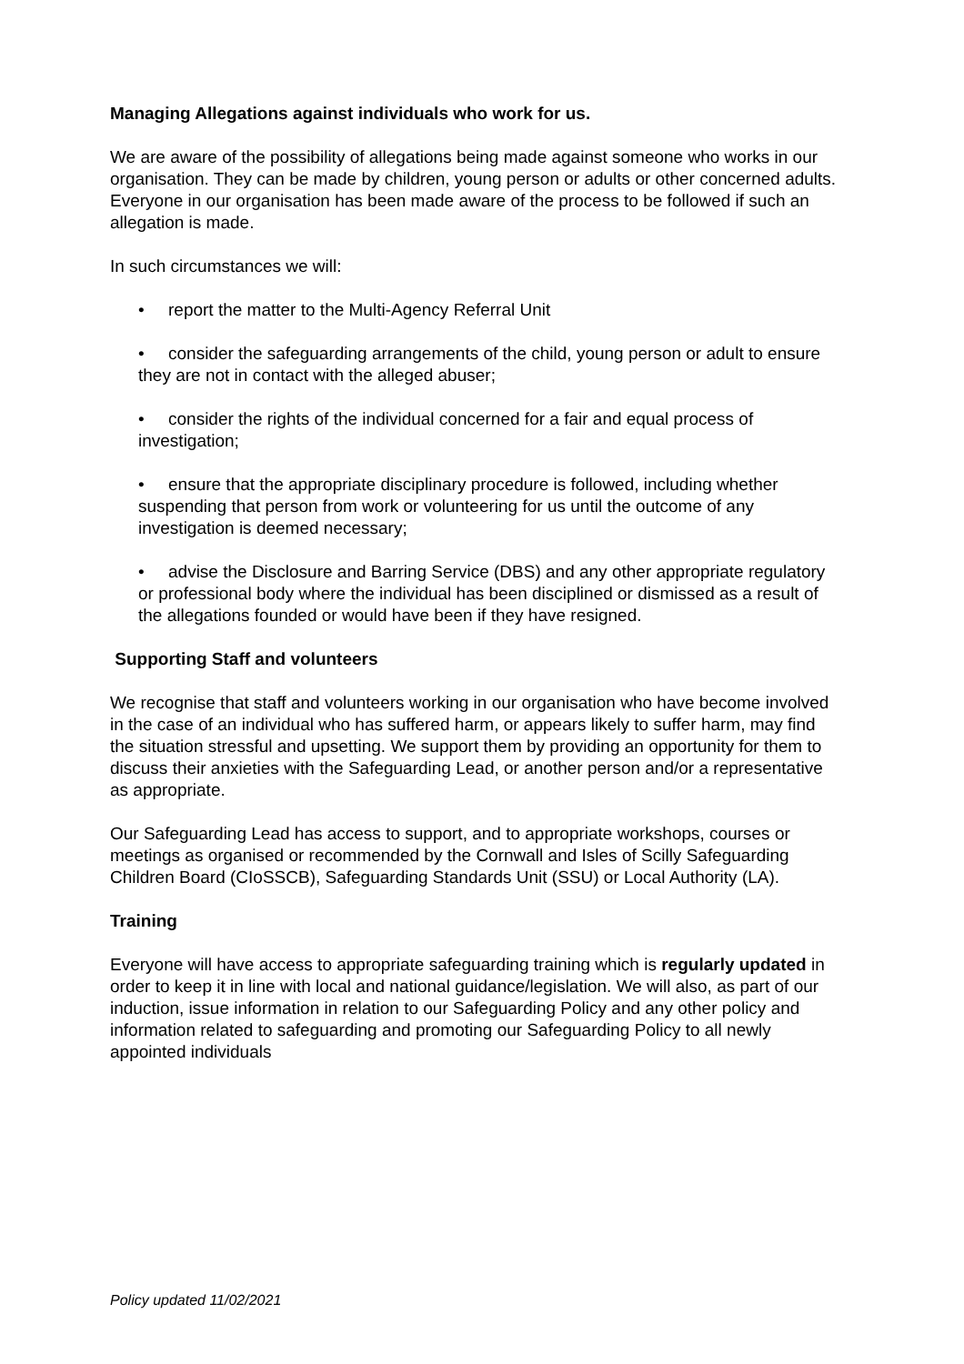Managing Allegations against individuals who work for us.
We are aware of the possibility of allegations being made against someone who works in our organisation. They can be made by children, young person or adults or other concerned adults. Everyone in our organisation has been made aware of the process to be followed if such an allegation is made.
In such circumstances we will:
• report the matter to the Multi-Agency Referral Unit
• consider the safeguarding arrangements of the child, young person or adult to ensure they are not in contact with the alleged abuser;
• consider the rights of the individual concerned for a fair and equal process of investigation;
• ensure that the appropriate disciplinary procedure is followed, including whether suspending that person from work or volunteering for us until the outcome of any investigation is deemed necessary;
• advise the Disclosure and Barring Service (DBS) and any other appropriate regulatory or professional body where the individual has been disciplined or dismissed as a result of the allegations founded or would have been if they have resigned.
Supporting Staff and volunteers
We recognise that staff and volunteers working in our organisation who have become involved in the case of an individual who has suffered harm, or appears likely to suffer harm, may find the situation stressful and upsetting. We support them by providing an opportunity for them to discuss their anxieties with the Safeguarding Lead, or another person and/or a representative as appropriate.
Our Safeguarding Lead has access to support, and to appropriate workshops, courses or meetings as organised or recommended by the Cornwall and Isles of Scilly Safeguarding Children Board (CIoSSCB), Safeguarding Standards Unit (SSU) or Local Authority (LA).
Training
Everyone will have access to appropriate safeguarding training which is regularly updated in order to keep it in line with local and national guidance/legislation. We will also, as part of our induction, issue information in relation to our Safeguarding Policy and any other policy and information related to safeguarding and promoting our Safeguarding Policy to all newly appointed individuals
Policy updated 11/02/2021